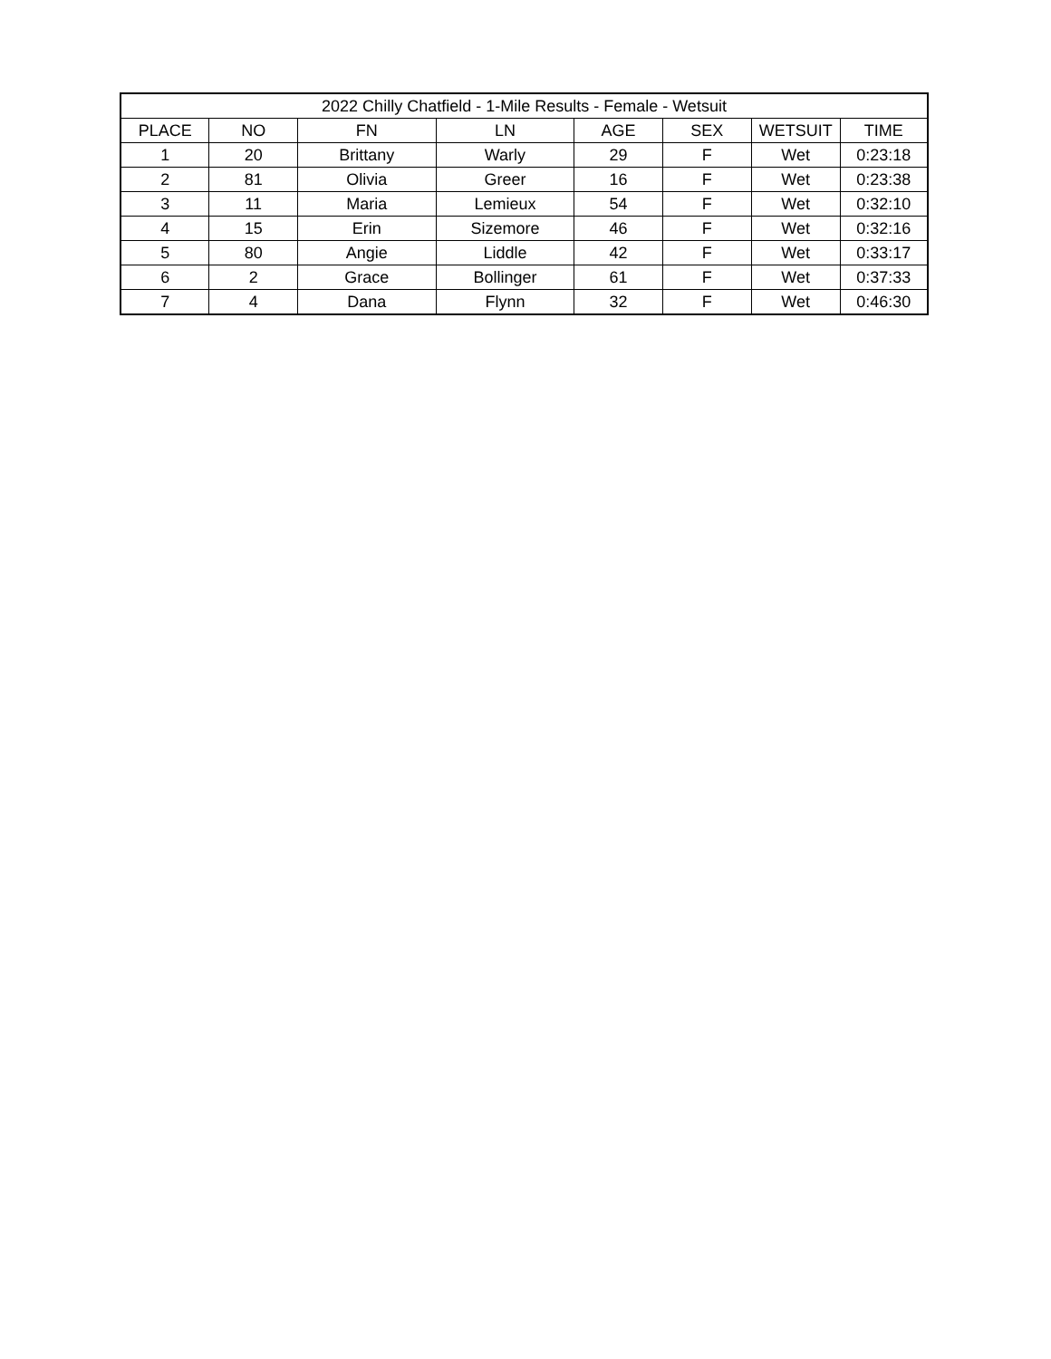| 2022 Chilly Chatfield - 1-Mile Results - Female - Wetsuit | | | | | | | |
| --- | --- | --- | --- | --- | --- | --- | --- |
| PLACE | NO | FN | LN | AGE | SEX | WETSUIT | TIME |
| 1 | 20 | Brittany | Warly | 29 | F | Wet | 0:23:18 |
| 2 | 81 | Olivia | Greer | 16 | F | Wet | 0:23:38 |
| 3 | 11 | Maria | Lemieux | 54 | F | Wet | 0:32:10 |
| 4 | 15 | Erin | Sizemore | 46 | F | Wet | 0:32:16 |
| 5 | 80 | Angie | Liddle | 42 | F | Wet | 0:33:17 |
| 6 | 2 | Grace | Bollinger | 61 | F | Wet | 0:37:33 |
| 7 | 4 | Dana | Flynn | 32 | F | Wet | 0:46:30 |